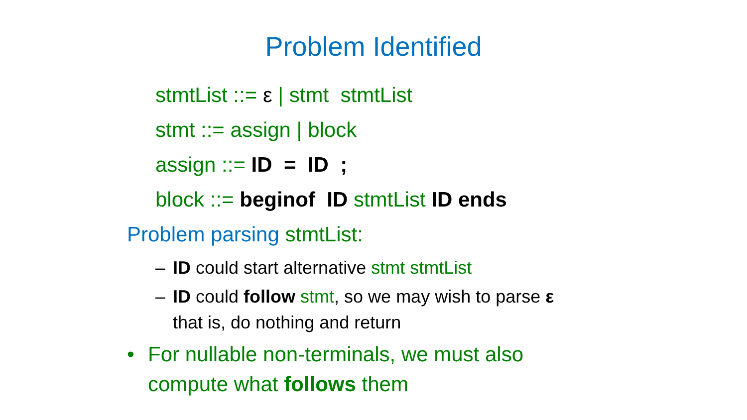Problem Identified
stmtList ::= ε | stmt stmtList
stmt ::= assign | block
assign ::= ID = ID ;
block ::= beginof ID stmtList ID ends
Problem parsing stmtList:
– ID could start alternative stmt stmtList
– ID could follow stmt, so we may wish to parse ε
that is, do nothing and return
• For nullable non-terminals, we must also compute what follows them